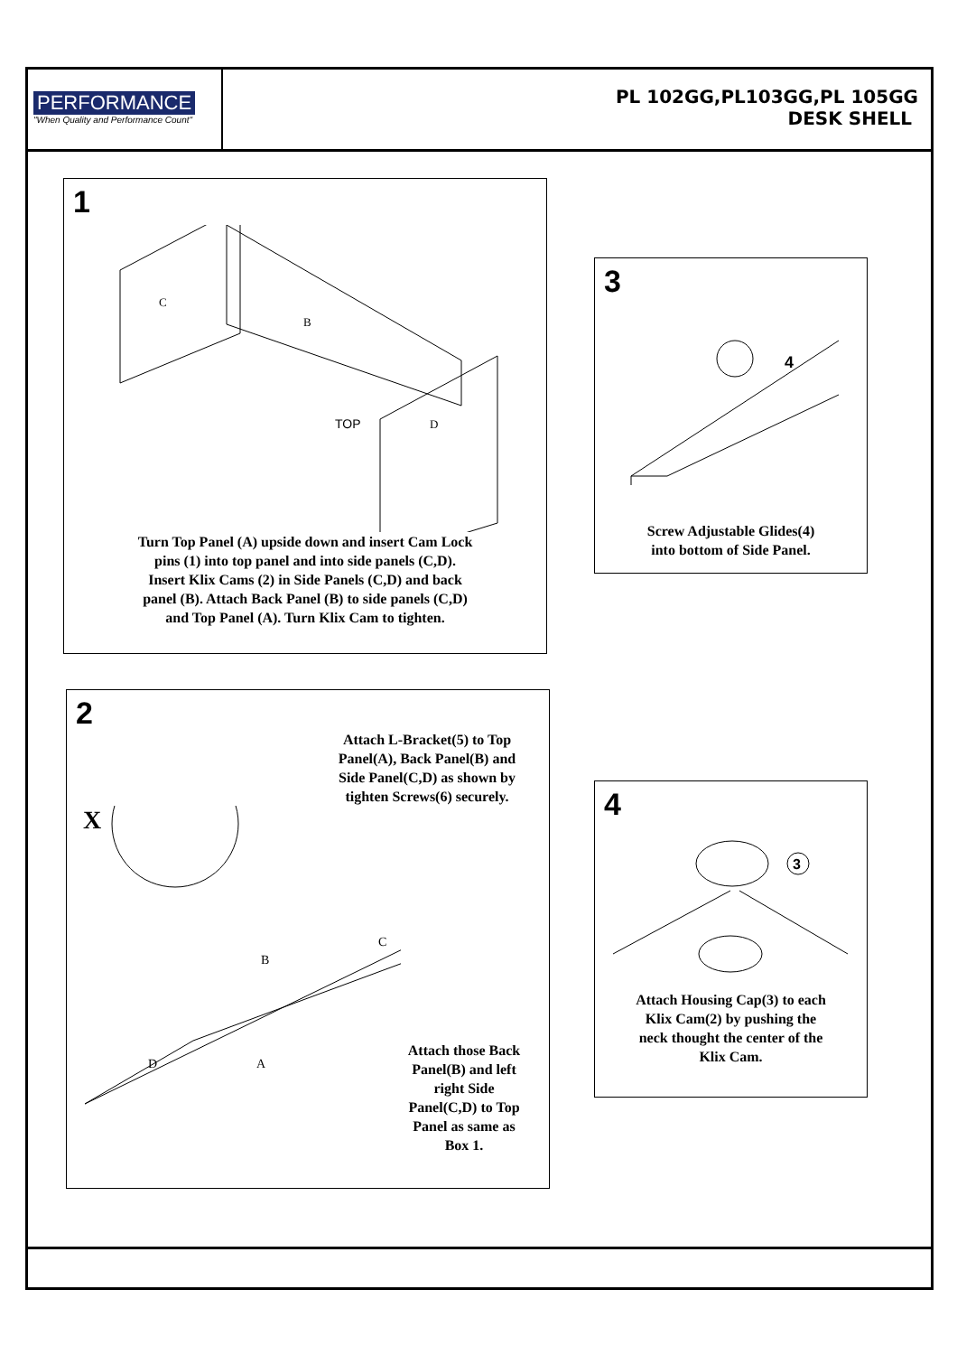PERFORMANCE
"When Quality and Performance Count"
PL 102GG,PL103GG,PL 105GG
DESK SHELL
1
TOP
C
B
D
Turn Top Panel (A) upside down and insert Cam Lock
pins (1) into top panel and into side panels (C,D).
Insert Klix Cams (2) in Side Panels (C,D) and back
panel (B). Attach Back Panel (B) to side panels (C,D)
and Top Panel (A). Turn Klix Cam to tighten.
3
4
Screw Adjustable Glides(4)
into bottom of Side Panel.
2
Attach L-Bracket(5) to Top
Panel(A), Back Panel(B) and
Side Panel(C,D) as shown by
tighten Screws(6) securely.
X
A
D
B
C
Attach those Back Panel(B) and left right Side Panel(C,D) to Top Panel as same as Box 1.
4
3
Attach Housing Cap(3) to each
Klix Cam(2) by pushing the
neck thought the center of the
Klix Cam.